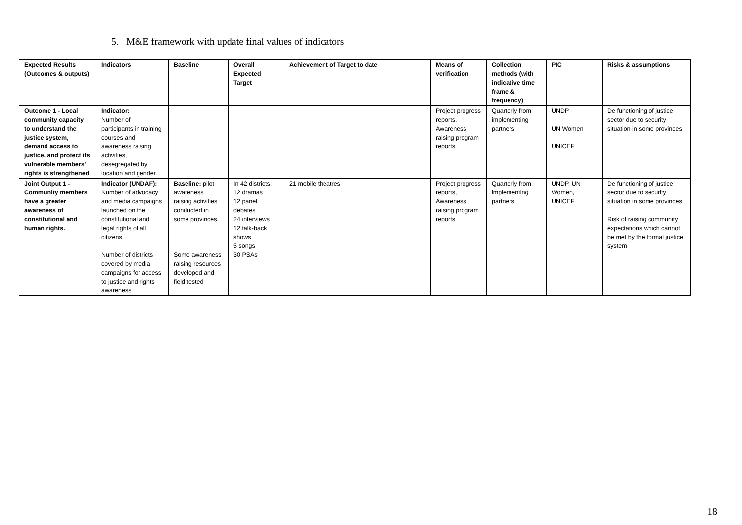5. M&E framework with update final values of indicators
| Expected Results (Outcomes & outputs) | Indicators | Baseline | Overall Expected Target | Achievement of Target to date | Means of verification | Collection methods (with indicative time frame & frequency) | PIC | Risks & assumptions |
| --- | --- | --- | --- | --- | --- | --- | --- | --- |
| Outcome 1 - Local community capacity to understand the justice system, demand access to justice, and protect its vulnerable members' rights is strengthened | Indicator: Number of participants in training courses and awareness raising activities, desegregated by location and gender. | | | | Project progress reports, Awareness raising program reports | Quarterly from implementing partners | UNDP UN Women UNICEF | De functioning of justice sector due to security situation in some provinces |
| Joint Output 1 - Community members have a greater awareness of constitutional and human rights. | Indicator (UNDAF): Number of advocacy and media campaigns launched on the constitutional and legal rights of all citizens Number of districts covered by media campaigns for access to justice and rights awareness | Baseline: pilot awareness raising activities conducted in some provinces. Some awareness raising resources developed and field tested | In 42 districts: 12 dramas 12 panel debates 24 interviews 12 talk-back shows 5 songs 30 PSAs | 21 mobile theatres | Project progress reports, Awareness raising program reports | Quarterly from implementing partners | UNDP, UN Women, UNICEF | De functioning of justice sector due to security situation in some provinces Risk of raising community expectations which cannot be met by the formal justice system |
18